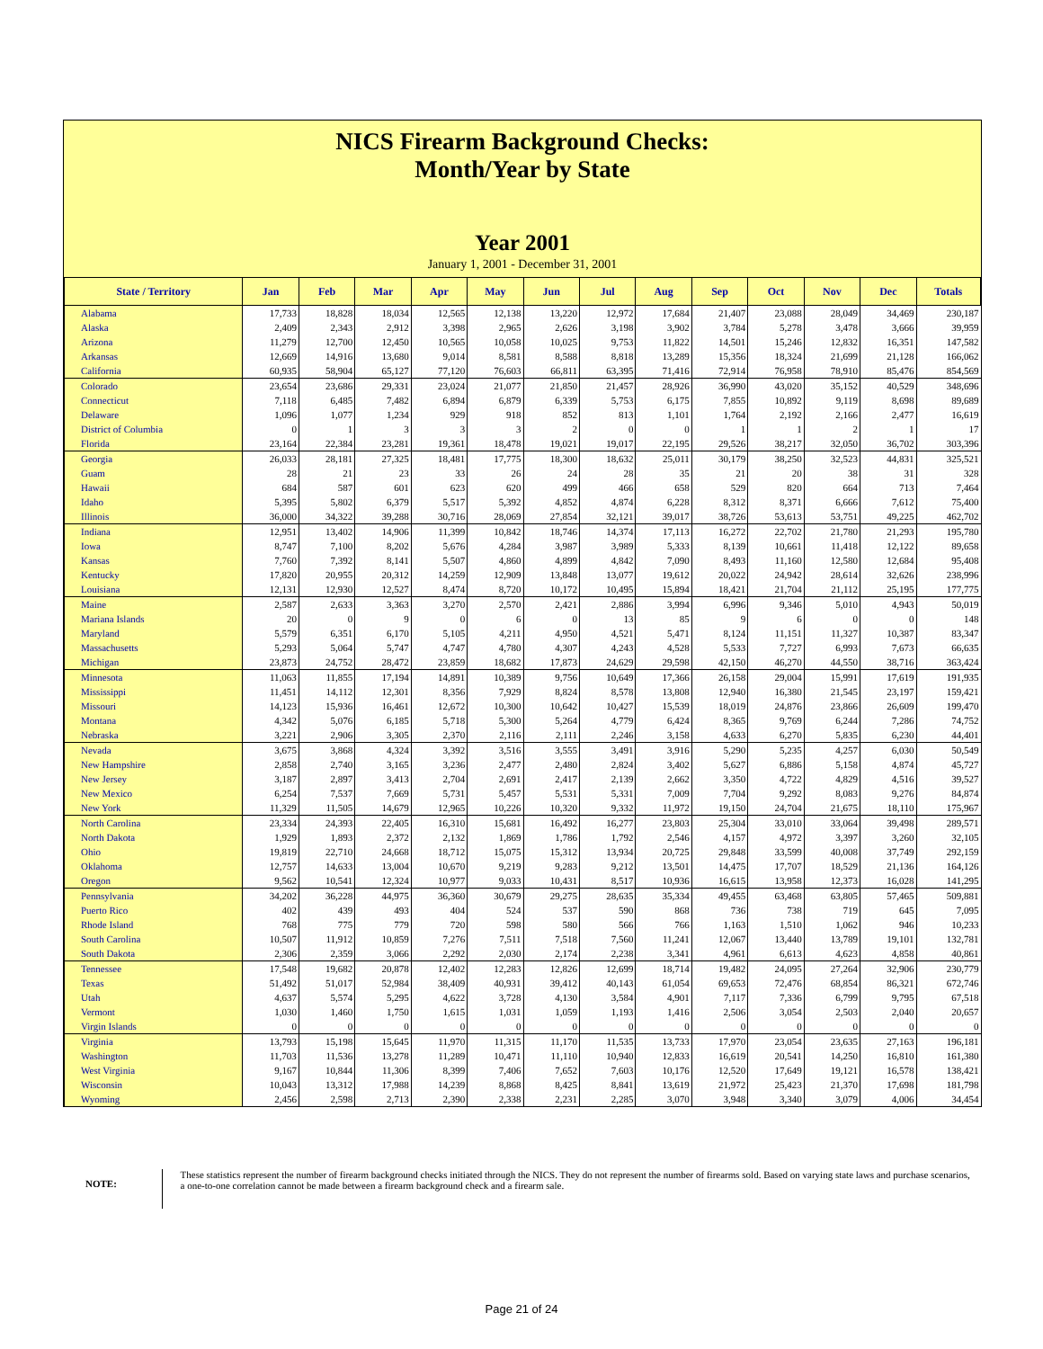NICS Firearm Background Checks:
Month/Year by State
Year 2001
January 1, 2001 - December 31, 2001
| State / Territory | Jan | Feb | Mar | Apr | May | Jun | Jul | Aug | Sep | Oct | Nov | Dec | Totals |
| --- | --- | --- | --- | --- | --- | --- | --- | --- | --- | --- | --- | --- | --- |
| Alabama | 17,733 | 18,828 | 18,034 | 12,565 | 12,138 | 13,220 | 12,972 | 17,684 | 21,407 | 23,088 | 28,049 | 34,469 | 230,187 |
| Alaska | 2,409 | 2,343 | 2,912 | 3,398 | 2,965 | 2,626 | 3,198 | 3,902 | 3,784 | 5,278 | 3,478 | 3,666 | 39,959 |
| Arizona | 11,279 | 12,700 | 12,450 | 10,565 | 10,058 | 10,025 | 9,753 | 11,822 | 14,501 | 15,246 | 12,832 | 16,351 | 147,582 |
| Arkansas | 12,669 | 14,916 | 13,680 | 9,014 | 8,581 | 8,588 | 8,818 | 13,289 | 15,356 | 18,324 | 21,699 | 21,128 | 166,062 |
| California | 60,935 | 58,904 | 65,127 | 77,120 | 76,603 | 66,811 | 63,395 | 71,416 | 72,914 | 76,958 | 78,910 | 85,476 | 854,569 |
| Colorado | 23,654 | 23,686 | 29,331 | 23,024 | 21,077 | 21,850 | 21,457 | 28,926 | 36,990 | 43,020 | 35,152 | 40,529 | 348,696 |
| Connecticut | 7,118 | 6,485 | 7,482 | 6,894 | 6,879 | 6,339 | 5,753 | 6,175 | 7,855 | 10,892 | 9,119 | 8,698 | 89,689 |
| Delaware | 1,096 | 1,077 | 1,234 | 929 | 918 | 852 | 813 | 1,101 | 1,764 | 2,192 | 2,166 | 2,477 | 16,619 |
| District of Columbia | 0 | 1 | 3 | 3 | 3 | 2 | 0 | 0 | 1 | 1 | 2 | 1 | 17 |
| Florida | 23,164 | 22,384 | 23,281 | 19,361 | 18,478 | 19,021 | 19,017 | 22,195 | 29,526 | 38,217 | 32,050 | 36,702 | 303,396 |
| Georgia | 26,033 | 28,181 | 27,325 | 18,481 | 17,775 | 18,300 | 18,632 | 25,011 | 30,179 | 38,250 | 32,523 | 44,831 | 325,521 |
| Guam | 28 | 21 | 23 | 33 | 26 | 24 | 28 | 35 | 21 | 20 | 38 | 31 | 328 |
| Hawaii | 684 | 587 | 601 | 623 | 620 | 499 | 466 | 658 | 529 | 820 | 664 | 713 | 7,464 |
| Idaho | 5,395 | 5,802 | 6,379 | 5,517 | 5,392 | 4,852 | 4,874 | 6,228 | 8,312 | 8,371 | 6,666 | 7,612 | 75,400 |
| Illinois | 36,000 | 34,322 | 39,288 | 30,716 | 28,069 | 27,854 | 32,121 | 39,017 | 38,726 | 53,613 | 53,751 | 49,225 | 462,702 |
| Indiana | 12,951 | 13,402 | 14,906 | 11,399 | 10,842 | 18,746 | 14,374 | 17,113 | 16,272 | 22,702 | 21,780 | 21,293 | 195,780 |
| Iowa | 8,747 | 7,100 | 8,202 | 5,676 | 4,284 | 3,987 | 3,989 | 5,333 | 8,139 | 10,661 | 11,418 | 12,122 | 89,658 |
| Kansas | 7,760 | 7,392 | 8,141 | 5,507 | 4,860 | 4,899 | 4,842 | 7,090 | 8,493 | 11,160 | 12,580 | 12,684 | 95,408 |
| Kentucky | 17,820 | 20,955 | 20,312 | 14,259 | 12,909 | 13,848 | 13,077 | 19,612 | 20,022 | 24,942 | 28,614 | 32,626 | 238,996 |
| Louisiana | 12,131 | 12,930 | 12,527 | 8,474 | 8,720 | 10,172 | 10,495 | 15,894 | 18,421 | 21,704 | 21,112 | 25,195 | 177,775 |
| Maine | 2,587 | 2,633 | 3,363 | 3,270 | 2,570 | 2,421 | 2,886 | 3,994 | 6,996 | 9,346 | 5,010 | 4,943 | 50,019 |
| Mariana Islands | 20 | 0 | 9 | 0 | 6 | 0 | 13 | 85 | 9 | 6 | 0 | 0 | 148 |
| Maryland | 5,579 | 6,351 | 6,170 | 5,105 | 4,211 | 4,950 | 4,521 | 5,471 | 8,124 | 11,151 | 11,327 | 10,387 | 83,347 |
| Massachusetts | 5,293 | 5,064 | 5,747 | 4,747 | 4,780 | 4,307 | 4,243 | 4,528 | 5,533 | 7,727 | 6,993 | 7,673 | 66,635 |
| Michigan | 23,873 | 24,752 | 28,472 | 23,859 | 18,682 | 17,873 | 24,629 | 29,598 | 42,150 | 46,270 | 44,550 | 38,716 | 363,424 |
| Minnesota | 11,063 | 11,855 | 17,194 | 14,891 | 10,389 | 9,756 | 10,649 | 17,366 | 26,158 | 29,004 | 15,991 | 17,619 | 191,935 |
| Mississippi | 11,451 | 14,112 | 12,301 | 8,356 | 7,929 | 8,824 | 8,578 | 13,808 | 12,940 | 16,380 | 21,545 | 23,197 | 159,421 |
| Missouri | 14,123 | 15,936 | 16,461 | 12,672 | 10,300 | 10,642 | 10,427 | 15,539 | 18,019 | 24,876 | 23,866 | 26,609 | 199,470 |
| Montana | 4,342 | 5,076 | 6,185 | 5,718 | 5,300 | 5,264 | 4,779 | 6,424 | 8,365 | 9,769 | 6,244 | 7,286 | 74,752 |
| Nebraska | 3,221 | 2,906 | 3,305 | 2,370 | 2,116 | 2,111 | 2,246 | 3,158 | 4,633 | 6,270 | 5,835 | 6,230 | 44,401 |
| Nevada | 3,675 | 3,868 | 4,324 | 3,392 | 3,516 | 3,555 | 3,491 | 3,916 | 5,290 | 5,235 | 4,257 | 6,030 | 50,549 |
| New Hampshire | 2,858 | 2,740 | 3,165 | 3,236 | 2,477 | 2,480 | 2,824 | 3,402 | 5,627 | 6,886 | 5,158 | 4,874 | 45,727 |
| New Jersey | 3,187 | 2,897 | 3,413 | 2,704 | 2,691 | 2,417 | 2,139 | 2,662 | 3,350 | 4,722 | 4,829 | 4,516 | 39,527 |
| New Mexico | 6,254 | 7,537 | 7,669 | 5,731 | 5,457 | 5,531 | 5,331 | 7,009 | 7,704 | 9,292 | 8,083 | 9,276 | 84,874 |
| New York | 11,329 | 11,505 | 14,679 | 12,965 | 10,226 | 10,320 | 9,332 | 11,972 | 19,150 | 24,704 | 21,675 | 18,110 | 175,967 |
| North Carolina | 23,334 | 24,393 | 22,405 | 16,310 | 15,681 | 16,492 | 16,277 | 23,803 | 25,304 | 33,010 | 33,064 | 39,498 | 289,571 |
| North Dakota | 1,929 | 1,893 | 2,372 | 2,132 | 1,869 | 1,786 | 1,792 | 2,546 | 4,157 | 4,972 | 3,397 | 3,260 | 32,105 |
| Ohio | 19,819 | 22,710 | 24,668 | 18,712 | 15,075 | 15,312 | 13,934 | 20,725 | 29,848 | 33,599 | 40,008 | 37,749 | 292,159 |
| Oklahoma | 12,757 | 14,633 | 13,004 | 10,670 | 9,219 | 9,283 | 9,212 | 13,501 | 14,475 | 17,707 | 18,529 | 21,136 | 164,126 |
| Oregon | 9,562 | 10,541 | 12,324 | 10,977 | 9,033 | 10,431 | 8,517 | 10,936 | 16,615 | 13,958 | 12,373 | 16,028 | 141,295 |
| Pennsylvania | 34,202 | 36,228 | 44,975 | 36,360 | 30,679 | 29,275 | 28,635 | 35,334 | 49,455 | 63,468 | 63,805 | 57,465 | 509,881 |
| Puerto Rico | 402 | 439 | 493 | 404 | 524 | 537 | 590 | 868 | 736 | 738 | 719 | 645 | 7,095 |
| Rhode Island | 768 | 775 | 779 | 720 | 598 | 580 | 566 | 766 | 1,163 | 1,510 | 1,062 | 946 | 10,233 |
| South Carolina | 10,507 | 11,912 | 10,859 | 7,276 | 7,511 | 7,518 | 7,560 | 11,241 | 12,067 | 13,440 | 13,789 | 19,101 | 132,781 |
| South Dakota | 2,306 | 2,359 | 3,066 | 2,292 | 2,030 | 2,174 | 2,238 | 3,341 | 4,961 | 6,613 | 4,623 | 4,858 | 40,861 |
| Tennessee | 17,548 | 19,682 | 20,878 | 12,402 | 12,283 | 12,826 | 12,699 | 18,714 | 19,482 | 24,095 | 27,264 | 32,906 | 230,779 |
| Texas | 51,492 | 51,017 | 52,984 | 38,409 | 40,931 | 39,412 | 40,143 | 61,054 | 69,653 | 72,476 | 68,854 | 86,321 | 672,746 |
| Utah | 4,637 | 5,574 | 5,295 | 4,622 | 3,728 | 4,130 | 3,584 | 4,901 | 7,117 | 7,336 | 6,799 | 9,795 | 67,518 |
| Vermont | 1,030 | 1,460 | 1,750 | 1,615 | 1,031 | 1,059 | 1,193 | 1,416 | 2,506 | 3,054 | 2,503 | 2,040 | 20,657 |
| Virgin Islands | 0 | 0 | 0 | 0 | 0 | 0 | 0 | 0 | 0 | 0 | 0 | 0 | 0 |
| Virginia | 13,793 | 15,198 | 15,645 | 11,970 | 11,315 | 11,170 | 11,535 | 13,733 | 17,970 | 23,054 | 23,635 | 27,163 | 196,181 |
| Washington | 11,703 | 11,536 | 13,278 | 11,289 | 10,471 | 11,110 | 10,940 | 12,833 | 16,619 | 20,541 | 14,250 | 16,810 | 161,380 |
| West Virginia | 9,167 | 10,844 | 11,306 | 8,399 | 7,406 | 7,652 | 7,603 | 10,176 | 12,520 | 17,649 | 19,121 | 16,578 | 138,421 |
| Wisconsin | 10,043 | 13,312 | 17,988 | 14,239 | 8,868 | 8,425 | 8,841 | 13,619 | 21,972 | 25,423 | 21,370 | 17,698 | 181,798 |
| Wyoming | 2,456 | 2,598 | 2,713 | 2,390 | 2,338 | 2,231 | 2,285 | 3,070 | 3,948 | 3,340 | 3,079 | 4,006 | 34,454 |
NOTE:
These statistics represent the number of firearm background checks initiated through the NICS. They do not represent the number of firearms sold. Based on varying state laws and purchase scenarios, a one-to-one correlation cannot be made between a firearm background check and a firearm sale.
Page 21 of 24